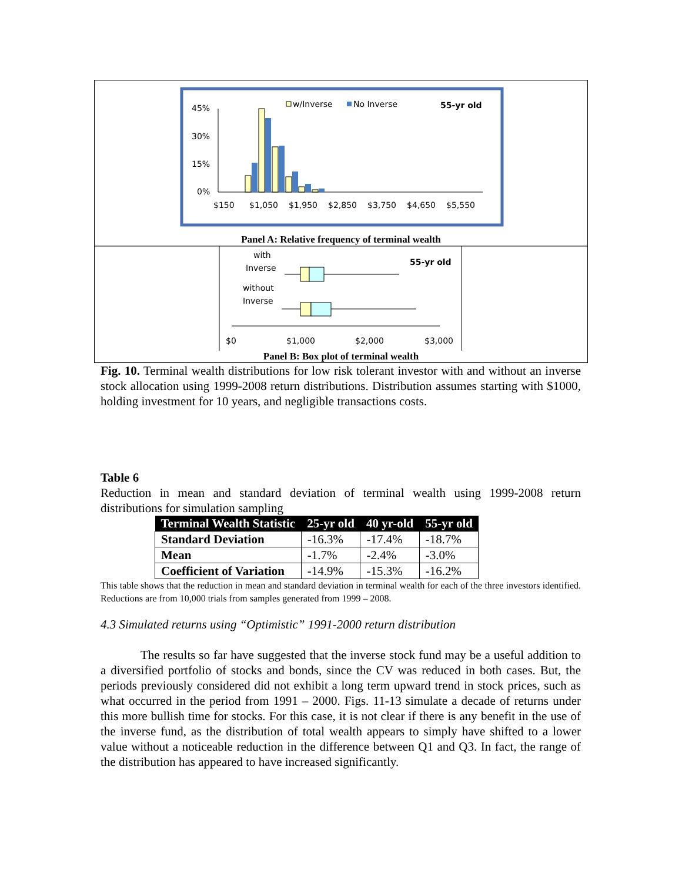45%
30%
15%
0%
w/Inverse
No Inverse
55-yr old
$150
$1,050
$1,950
$2,850
$3,750
$4,650
$5,550
Panel A: Relative frequency of terminal wealth
with
Inverse
without
Inverse
55-yr old
$0
$1,000
$2,000
$3,000
Panel B: Box plot of terminal wealth
Fig. 10. Terminal wealth distributions for low risk tolerant investor with and without an inverse stock allocation using 1999-2008 return distributions. Distribution assumes starting with $1000, holding investment for 10 years, and negligible transactions costs.
Table 6
Reduction in mean and standard deviation of terminal wealth using 1999-2008 return distributions for simulation sampling
| Terminal Wealth Statistic | 25-yr old | 40 yr-old | 55-yr old |
| --- | --- | --- | --- |
| Standard Deviation | -16.3% | -17.4% | -18.7% |
| Mean | -1.7% | -2.4% | -3.0% |
| Coefficient of Variation | -14.9% | -15.3% | -16.2% |
This table shows that the reduction in mean and standard deviation in terminal wealth for each of the three investors identified. Reductions are from 10,000 trials from samples generated from 1999 – 2008.
4.3 Simulated returns using “Optimistic” 1991-2000 return distribution
The results so far have suggested that the inverse stock fund may be a useful addition to a diversified portfolio of stocks and bonds, since the CV was reduced in both cases. But, the periods previously considered did not exhibit a long term upward trend in stock prices, such as what occurred in the period from 1991 – 2000. Figs. 11-13 simulate a decade of returns under this more bullish time for stocks. For this case, it is not clear if there is any benefit in the use of the inverse fund, as the distribution of total wealth appears to simply have shifted to a lower value without a noticeable reduction in the difference between Q1 and Q3. In fact, the range of the distribution has appeared to have increased significantly.